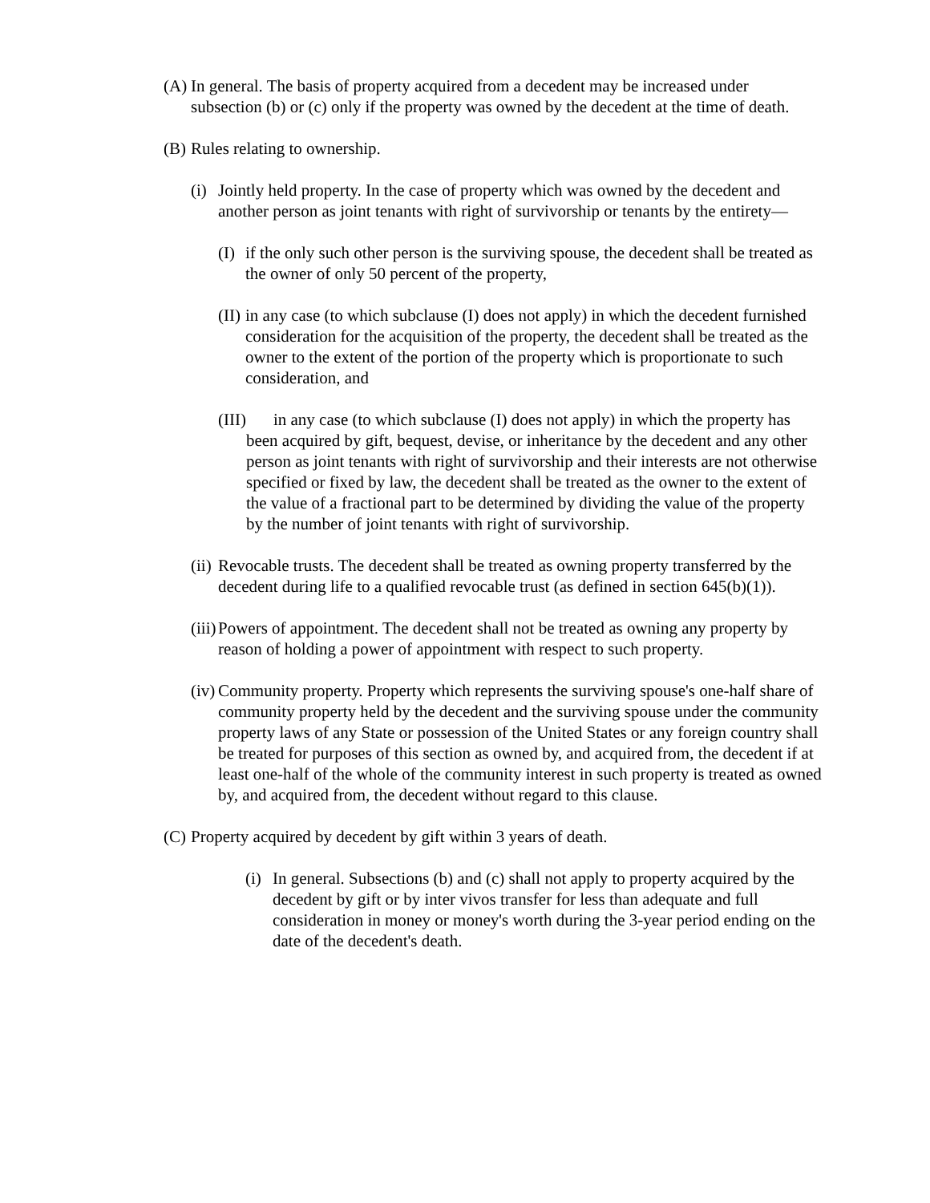(A) In general. The basis of property acquired from a decedent may be increased under subsection (b) or (c) only if the property was owned by the decedent at the time of death.
(B) Rules relating to ownership.
(i) Jointly held property. In the case of property which was owned by the decedent and another person as joint tenants with right of survivorship or tenants by the entirety—
(I) if the only such other person is the surviving spouse, the decedent shall be treated as the owner of only 50 percent of the property,
(II) in any case (to which subclause (I) does not apply) in which the decedent furnished consideration for the acquisition of the property, the decedent shall be treated as the owner to the extent of the portion of the property which is proportionate to such consideration, and
(III) in any case (to which subclause (I) does not apply) in which the property has been acquired by gift, bequest, devise, or inheritance by the decedent and any other person as joint tenants with right of survivorship and their interests are not otherwise specified or fixed by law, the decedent shall be treated as the owner to the extent of the value of a fractional part to be determined by dividing the value of the property by the number of joint tenants with right of survivorship.
(ii) Revocable trusts. The decedent shall be treated as owning property transferred by the decedent during life to a qualified revocable trust (as defined in section 645(b)(1)).
(iii) Powers of appointment. The decedent shall not be treated as owning any property by reason of holding a power of appointment with respect to such property.
(iv) Community property. Property which represents the surviving spouse's one-half share of community property held by the decedent and the surviving spouse under the community property laws of any State or possession of the United States or any foreign country shall be treated for purposes of this section as owned by, and acquired from, the decedent if at least one-half of the whole of the community interest in such property is treated as owned by, and acquired from, the decedent without regard to this clause.
(C) Property acquired by decedent by gift within 3 years of death.
(i) In general. Subsections (b) and (c) shall not apply to property acquired by the decedent by gift or by inter vivos transfer for less than adequate and full consideration in money or money's worth during the 3-year period ending on the date of the decedent's death.